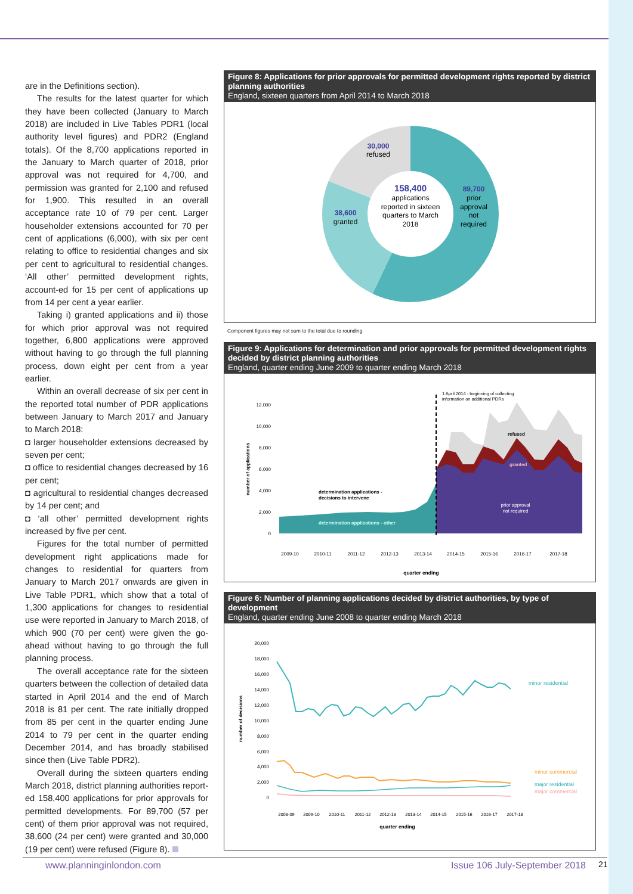are in the Definitions section).
The results for the latest quarter for which they have been collected (January to March 2018) are included in Live Tables PDR1 (local authority level figures) and PDR2 (England totals). Of the 8,700 applications reported in the January to March quarter of 2018, prior approval was not required for 4,700, and permission was granted for 2,100 and refused for 1,900. This resulted in an overall acceptance rate 10 of 79 per cent. Larger householder extensions accounted for 70 per cent of applications (6,000), with six per cent relating to office to residential changes and six per cent to agricultural to residential changes. ‘All other’ permitted development rights, account-ed for 15 per cent of applications up from 14 per cent a year earlier.
Taking i) granted applications and ii) those for which prior approval was not required together, 6,800 applications were approved without having to go through the full planning process, down eight per cent from a year earlier.
Within an overall decrease of six per cent in the reported total number of PDR applications between January to March 2017 and January to March 2018:
◘ larger householder extensions decreased by seven per cent;
◘ office to residential changes decreased by 16 per cent;
◘ agricultural to residential changes decreased by 14 per cent; and
◘ ‘all other’ permitted development rights increased by five per cent.
Figures for the total number of permitted development right applications made for changes to residential for quarters from January to March 2017 onwards are given in Live Table PDR1, which show that a total of 1,300 applications for changes to residential use were reported in January to March 2018, of which 900 (70 per cent) were given the go-ahead without having to go through the full planning process.
The overall acceptance rate for the sixteen quarters between the collection of detailed data started in April 2014 and the end of March 2018 is 81 per cent. The rate initially dropped from 85 per cent in the quarter ending June 2014 to 79 per cent in the quarter ending December 2014, and has broadly stabilised since then (Live Table PDR2).
Overall during the sixteen quarters ending March 2018, district planning authorities report-ed 158,400 applications for prior approvals for permitted developments. For 89,700 (57 per cent) of them prior approval was not required, 38,600 (24 per cent) were granted and 30,000 (19 per cent) were refused (Figure 8).
Figure 8: Applications for prior approvals for permitted development rights reported by district planning authorities
England, sixteen quarters from April 2014 to March 2018
30,000
refused
158,400
applications
reported in sixteen
quarters to March
2018
38,600
granted
89,700
prior
approval
not
required
Component figures may not sum to the total due to rounding.
Figure 9: Applications for determination and prior approvals for permitted development rights decided by district planning authorities
England, quarter ending June 2009 to quarter ending March 2018
12,000
10,000
8,000
6,000
4,000
2,000
0
number of applications
1 April 2014 - beginning of collecting
information on additional PDRs
refused
granted
prior approval
not required
determination applications -
decisions to intervene
determination applications - other
2009-10
2010-11
2011-12
2012-13
2013-14
2014-15
2015-16
2016-17
2017-18
quarter ending
Figure 6: Number of planning applications decided by district authorities, by type of development
England, quarter ending June 2008 to quarter ending March 2018
20,000
18,000
16,000
14,000
12,000
10,000
8,000
6,000
4,000
2,000
0
number of decisions
minor residential
minor commercial
major residential
major commercial
2008-09
2009-10
2010-11
2011-12
2012-13
2013-14
2014-15
2015-16
2016-17
2017-18
quarter ending
www.planninginlondon.com Issue 106 July-September 2018 21